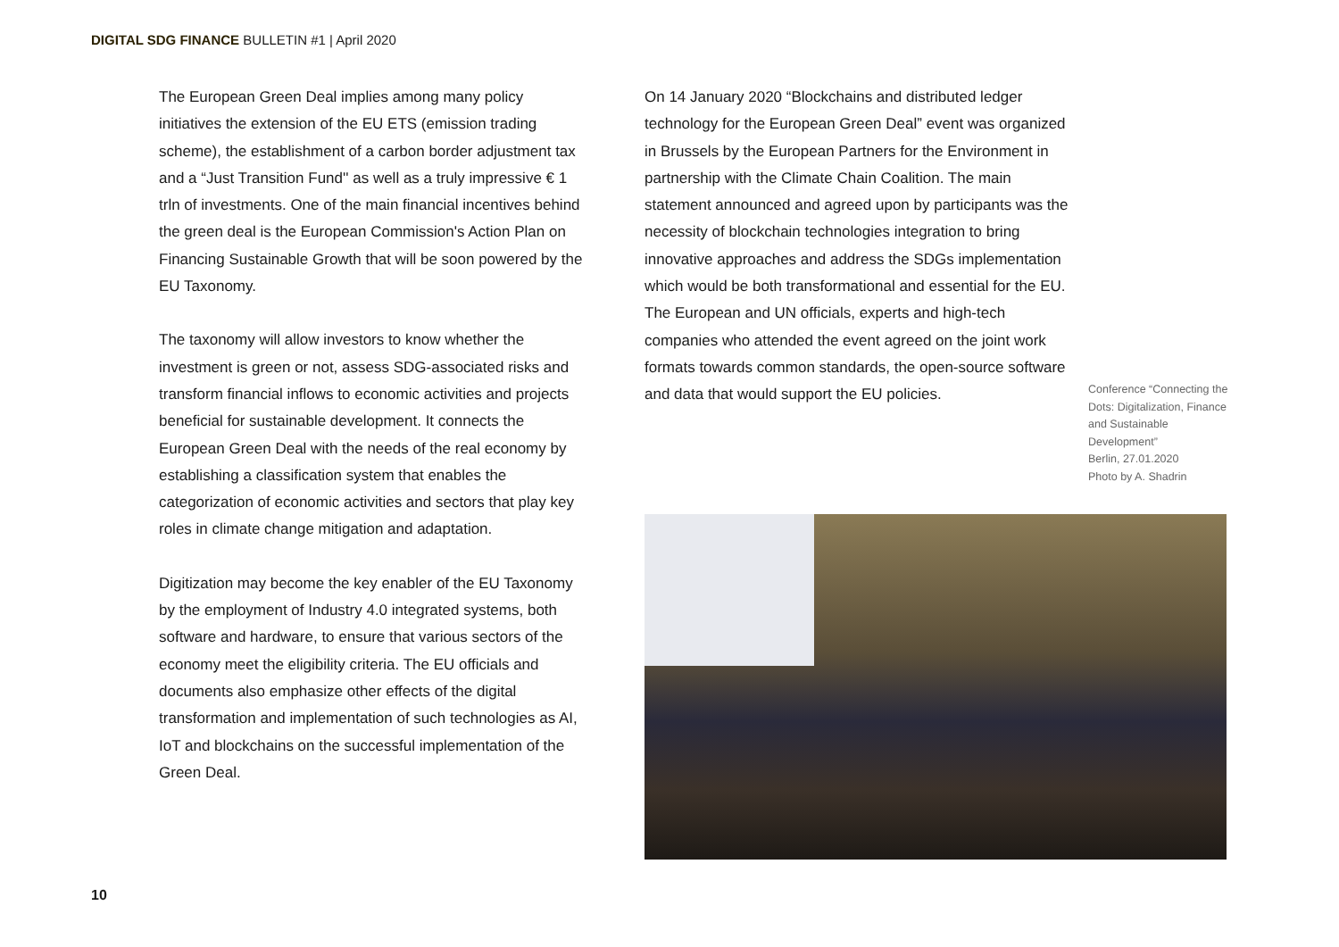DIGITAL SDG FINANCE BULLETIN #1 | April 2020
The European Green Deal implies among many policy initiatives the extension of the EU ETS (emission trading scheme), the establishment of a carbon border adjustment tax and a “Just Transition Fund'' as well as a truly impressive € 1 trln of investments. One of the main financial incentives behind the green deal is the European Commission's Action Plan on Financing Sustainable Growth that will be soon powered by the EU Taxonomy.
The taxonomy will allow investors to know whether the investment is green or not, assess SDG-associated risks and transform financial inflows to economic activities and projects beneficial for sustainable development. It connects the European Green Deal with the needs of the real economy by establishing a classification system that enables the categorization of economic activities and sectors that play key roles in climate change mitigation and adaptation.
Digitization may become the key enabler of the EU Taxonomy by the employment of Industry 4.0 integrated systems, both software and hardware, to ensure that various sectors of the economy meet the eligibility criteria. The EU officials and documents also emphasize other effects of the digital transformation and implementation of such technologies as AI, IoT and blockchains on the successful implementation of the Green Deal.
On 14 January 2020 “Blockchains and distributed ledger technology for the European Green Deal” event was organized in Brussels by the European Partners for the Environment in partnership with the Climate Chain Coalition. The main statement announced and agreed upon by participants was the necessity of blockchain technologies integration to bring innovative approaches and address the SDGs implementation which would be both transformational and essential for the EU.
The European and UN officials, experts and high-tech companies who attended the event agreed on the joint work formats towards common standards, the open-source software and data that would support the EU policies.
Conference “Connecting the Dots: Digitalization, Finance and Sustainable Development”
Berlin, 27.01.2020
Photo by A. Shadrin
10